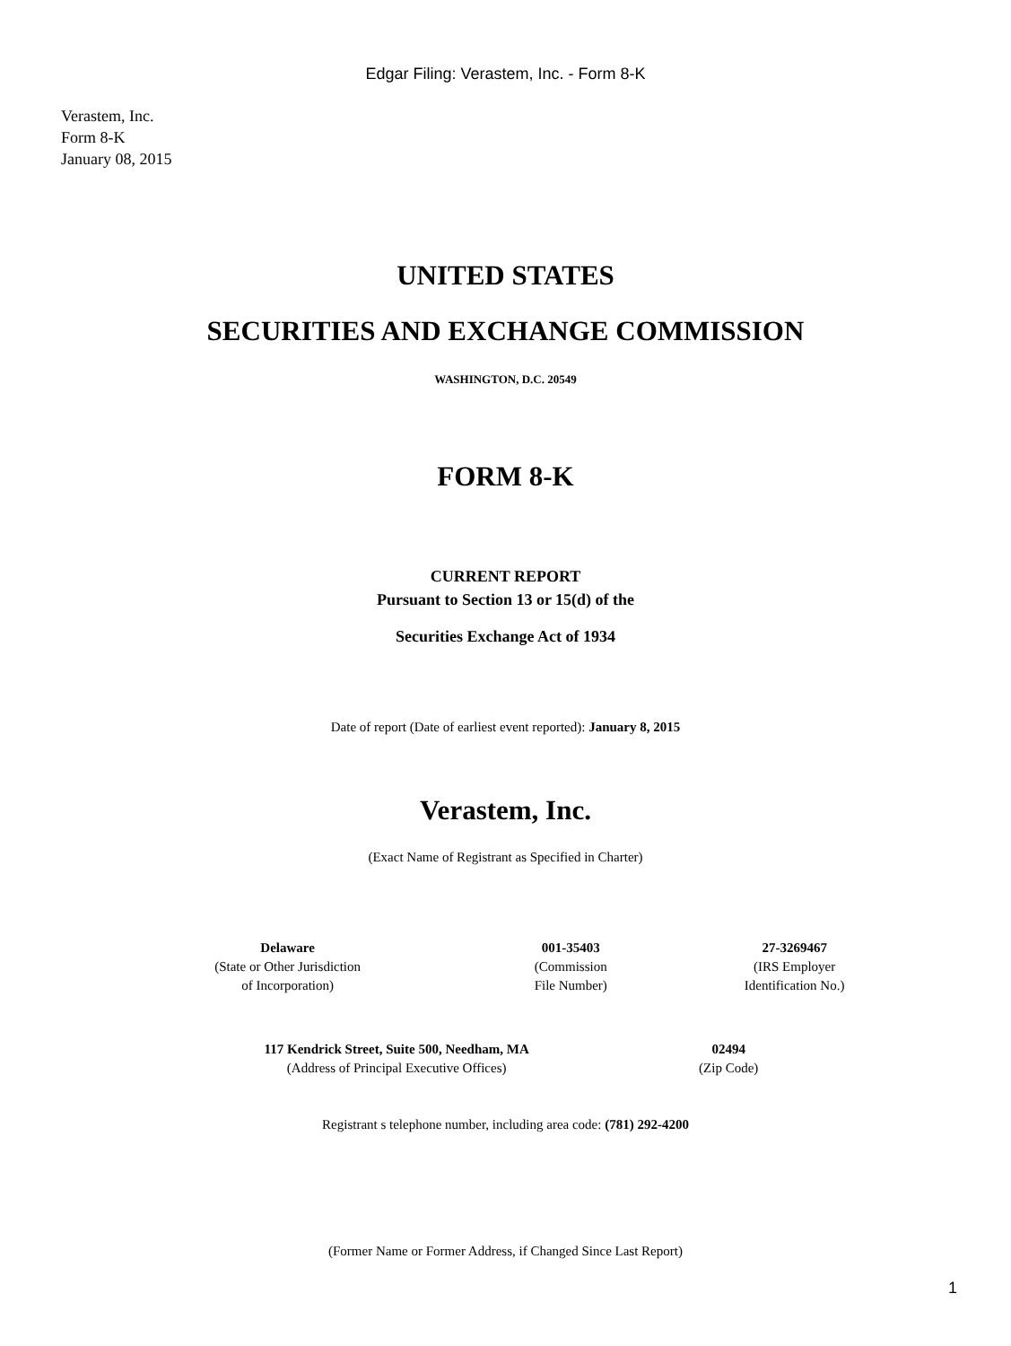Edgar Filing: Verastem, Inc. - Form 8-K
Verastem, Inc.
Form 8-K
January 08, 2015
UNITED STATES
SECURITIES AND EXCHANGE COMMISSION
WASHINGTON, D.C. 20549
FORM 8-K
CURRENT REPORT
Pursuant to Section 13 or 15(d) of the
Securities Exchange Act of 1934
Date of report (Date of earliest event reported): January 8, 2015
Verastem, Inc.
(Exact Name of Registrant as Specified in Charter)
| Delaware (State or Other Jurisdiction of Incorporation) | 001-35403 (Commission File Number) | 27-3269467 (IRS Employer Identification No.) |
| 117 Kendrick Street, Suite 500, Needham, MA (Address of Principal Executive Offices) | 02494 (Zip Code) |
Registrant s telephone number, including area code: (781) 292-4200
(Former Name or Former Address, if Changed Since Last Report)
1